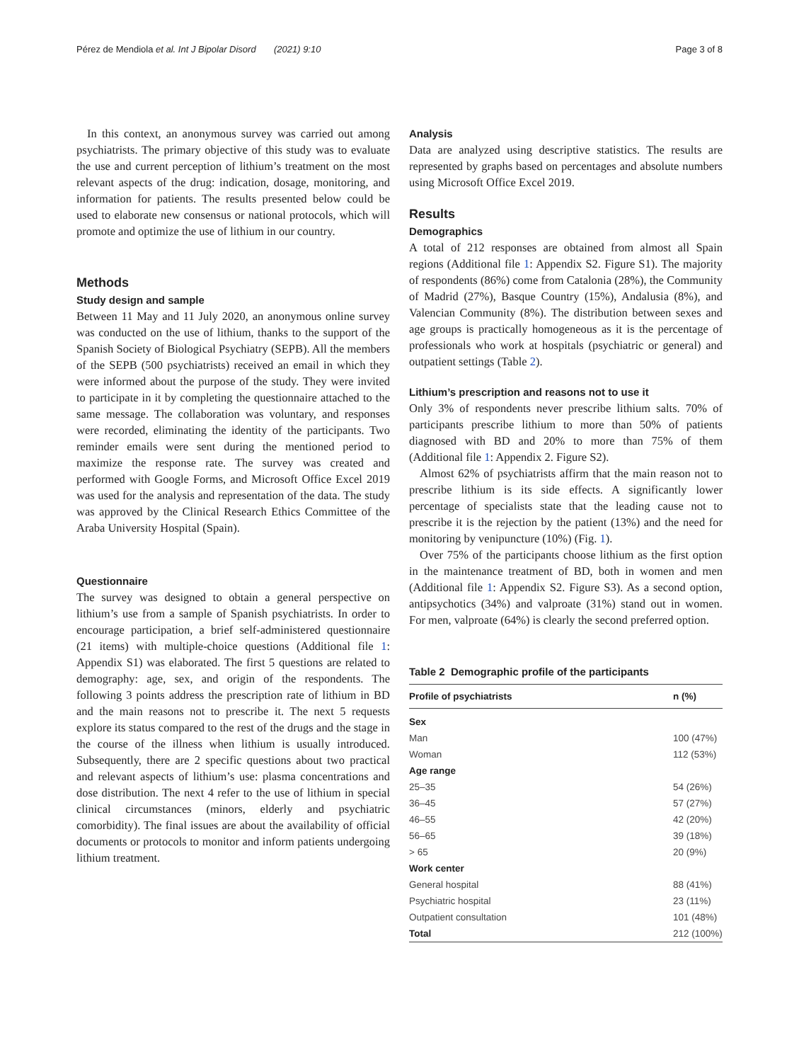Pérez de Mendiola et al. Int J Bipolar Disord (2021) 9:10 Page 3 of 8
In this context, an anonymous survey was carried out among psychiatrists. The primary objective of this study was to evaluate the use and current perception of lithium’s treatment on the most relevant aspects of the drug: indication, dosage, monitoring, and information for patients. The results presented below could be used to elaborate new consensus or national protocols, which will promote and optimize the use of lithium in our country.
Methods
Study design and sample
Between 11 May and 11 July 2020, an anonymous online survey was conducted on the use of lithium, thanks to the support of the Spanish Society of Biological Psychiatry (SEPB). All the members of the SEPB (500 psychiatrists) received an email in which they were informed about the purpose of the study. They were invited to participate in it by completing the questionnaire attached to the same message. The collaboration was voluntary, and responses were recorded, eliminating the identity of the participants. Two reminder emails were sent during the mentioned period to maximize the response rate. The survey was created and performed with Google Forms, and Microsoft Office Excel 2019 was used for the analysis and representation of the data. The study was approved by the Clinical Research Ethics Committee of the Araba University Hospital (Spain).
Questionnaire
The survey was designed to obtain a general perspective on lithium’s use from a sample of Spanish psychiatrists. In order to encourage participation, a brief self-administered questionnaire (21 items) with multiple-choice questions (Additional file 1: Appendix S1) was elaborated. The first 5 questions are related to demography: age, sex, and origin of the respondents. The following 3 points address the prescription rate of lithium in BD and the main reasons not to prescribe it. The next 5 requests explore its status compared to the rest of the drugs and the stage in the course of the illness when lithium is usually introduced. Subsequently, there are 2 specific questions about two practical and relevant aspects of lithium’s use: plasma concentrations and dose distribution. The next 4 refer to the use of lithium in special clinical circumstances (minors, elderly and psychiatric comorbidity). The final issues are about the availability of official documents or protocols to monitor and inform patients undergoing lithium treatment.
Analysis
Data are analyzed using descriptive statistics. The results are represented by graphs based on percentages and absolute numbers using Microsoft Office Excel 2019.
Results
Demographics
A total of 212 responses are obtained from almost all Spain regions (Additional file 1: Appendix S2. Figure S1). The majority of respondents (86%) come from Catalonia (28%), the Community of Madrid (27%), Basque Country (15%), Andalusia (8%), and Valencian Community (8%). The distribution between sexes and age groups is practically homogeneous as it is the percentage of professionals who work at hospitals (psychiatric or general) and outpatient settings (Table 2).
Lithium’s prescription and reasons not to use it
Only 3% of respondents never prescribe lithium salts. 70% of participants prescribe lithium to more than 50% of patients diagnosed with BD and 20% to more than 75% of them (Additional file 1: Appendix 2. Figure S2).
Almost 62% of psychiatrists affirm that the main reason not to prescribe lithium is its side effects. A significantly lower percentage of specialists state that the leading cause not to prescribe it is the rejection by the patient (13%) and the need for monitoring by venipuncture (10%) (Fig. 1).
Over 75% of the participants choose lithium as the first option in the maintenance treatment of BD, both in women and men (Additional file 1: Appendix S2. Figure S3). As a second option, antipsychotics (34%) and valproate (31%) stand out in women. For men, valproate (64%) is clearly the second preferred option.
Table 2 Demographic profile of the participants
| Profile of psychiatrists | n (%) |
| --- | --- |
| Sex | |
| Man | 100 (47%) |
| Woman | 112 (53%) |
| Age range | |
| 25–35 | 54 (26%) |
| 36–45 | 57 (27%) |
| 46–55 | 42 (20%) |
| 56–65 | 39 (18%) |
| > 65 | 20 (9%) |
| Work center | |
| General hospital | 88 (41%) |
| Psychiatric hospital | 23 (11%) |
| Outpatient consultation | 101 (48%) |
| Total | 212 (100%) |